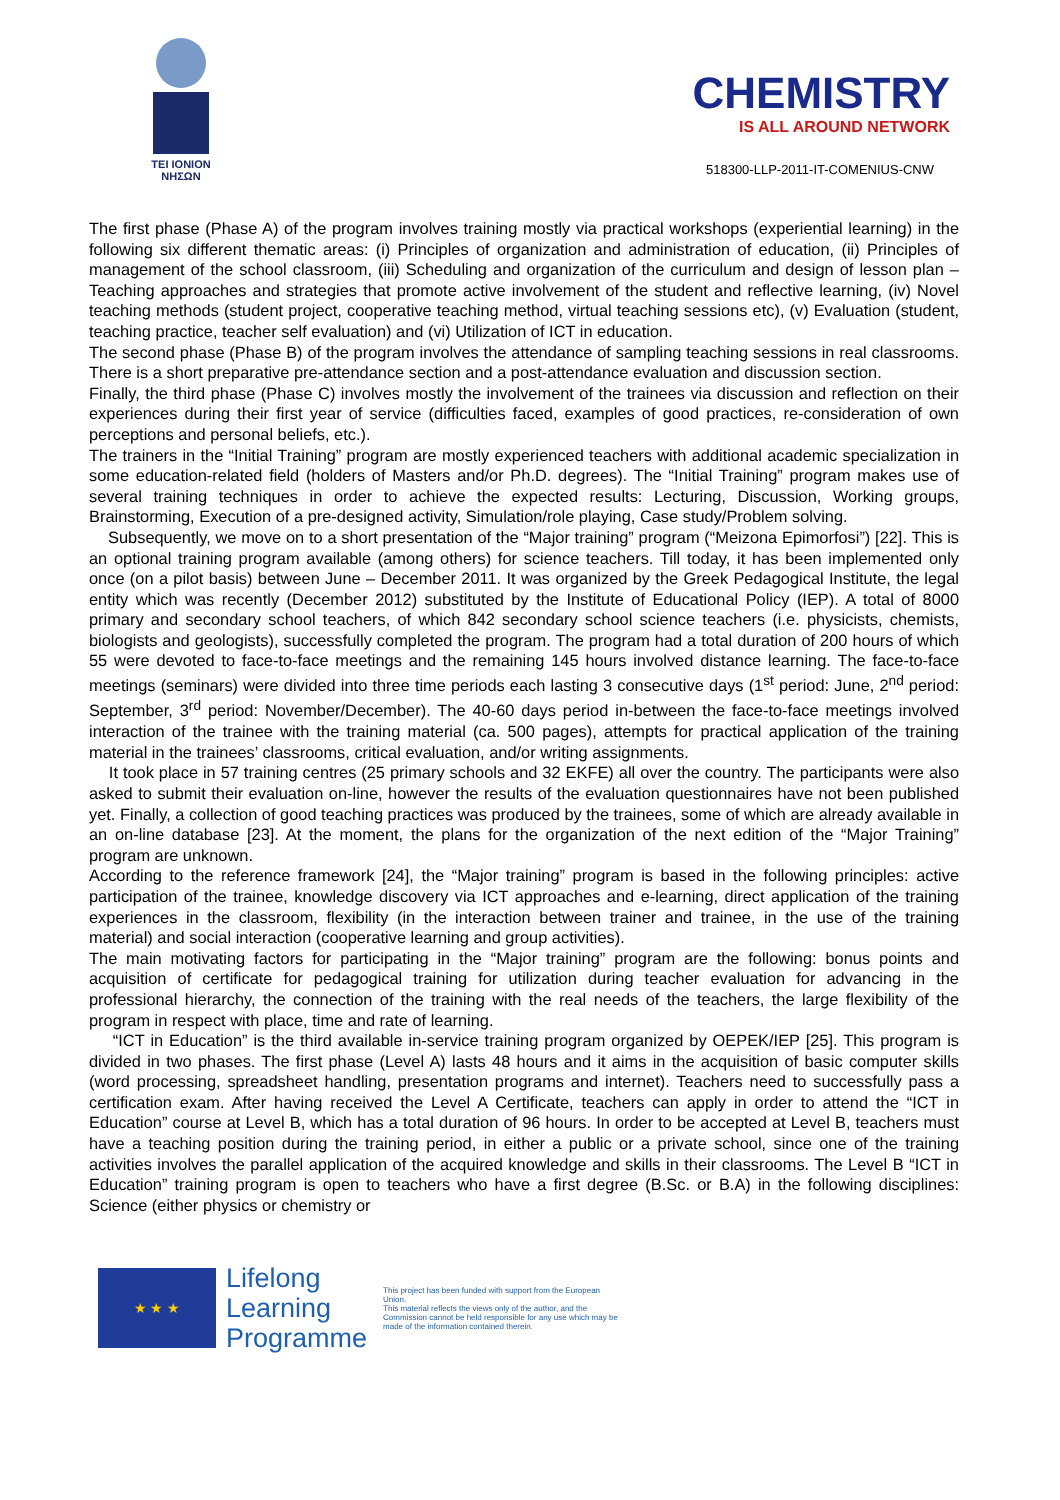TEI IONION
ΝΗΣΩΝ
CHEMISTRY
IS ALL AROUND NETWORK
518300-LLP-2011-IT-COMENIUS-CNW
The first phase (Phase A) of the program involves training mostly via practical workshops (experiential learning) in the following six different thematic areas: (i) Principles of organization and administration of education, (ii) Principles of management of the school classroom, (iii) Scheduling and organization of the curriculum and design of lesson plan – Teaching approaches and strategies that promote active involvement of the student and reflective learning, (iv) Novel teaching methods (student project, cooperative teaching method, virtual teaching sessions etc), (v) Evaluation (student, teaching practice, teacher self evaluation) and (vi) Utilization of ICT in education.
The second phase (Phase B) of the program involves the attendance of sampling teaching sessions in real classrooms. There is a short preparative pre-attendance section and a post-attendance evaluation and discussion section.
Finally, the third phase (Phase C) involves mostly the involvement of the trainees via discussion and reflection on their experiences during their first year of service (difficulties faced, examples of good practices, re-consideration of own perceptions and personal beliefs, etc.).
The trainers in the “Initial Training” program are mostly experienced teachers with additional academic specialization in some education-related field (holders of Masters and/or Ph.D. degrees). The “Initial Training” program makes use of several training techniques in order to achieve the expected results: Lecturing, Discussion, Working groups, Brainstorming, Execution of a pre-designed activity, Simulation/role playing, Case study/Problem solving.
Subsequently, we move on to a short presentation of the “Major training” program (“Meizona Epimorfosi”) [22]. This is an optional training program available (among others) for science teachers. Till today, it has been implemented only once (on a pilot basis) between June – December 2011. It was organized by the Greek Pedagogical Institute, the legal entity which was recently (December 2012) substituted by the Institute of Educational Policy (IEP). A total of 8000 primary and secondary school teachers, of which 842 secondary school science teachers (i.e. physicists, chemists, biologists and geologists), successfully completed the program. The program had a total duration of 200 hours of which 55 were devoted to face-to-face meetings and the remaining 145 hours involved distance learning. The face-to-face meetings (seminars) were divided into three time periods each lasting 3 consecutive days (1<sup>st</sup> period: June, 2<sup>nd</sup> period: September, 3<sup>rd</sup> period: November/December). The 40-60 days period in-between the face-to-face meetings involved interaction of the trainee with the training material (ca. 500 pages), attempts for practical application of the training material in the trainees’ classrooms, critical evaluation, and/or writing assignments.
It took place in 57 training centres (25 primary schools and 32 EKFE) all over the country. The participants were also asked to submit their evaluation on-line, however the results of the evaluation questionnaires have not been published yet. Finally, a collection of good teaching practices was produced by the trainees, some of which are already available in an on-line database [23]. At the moment, the plans for the organization of the next edition of the “Major Training” program are unknown.
According to the reference framework [24], the “Major training” program is based in the following principles: active participation of the trainee, knowledge discovery via ICT approaches and e-learning, direct application of the training experiences in the classroom, flexibility (in the interaction between trainer and trainee, in the use of the training material) and social interaction (cooperative learning and group activities).
The main motivating factors for participating in the “Major training” program are the following: bonus points and acquisition of certificate for pedagogical training for utilization during teacher evaluation for advancing in the professional hierarchy, the connection of the training with the real needs of the teachers, the large flexibility of the program in respect with place, time and rate of learning.
“ICT in Education” is the third available in-service training program organized by OEPEK/IEP [25]. This program is divided in two phases. The first phase (Level A) lasts 48 hours and it aims in the acquisition of basic computer skills (word processing, spreadsheet handling, presentation programs and internet). Teachers need to successfully pass a certification exam. After having received the Level A Certificate, teachers can apply in order to attend the “ICT in Education” course at Level B, which has a total duration of 96 hours. In order to be accepted at Level B, teachers must have a teaching position during the training period, in either a public or a private school, since one of the training activities involves the parallel application of the acquired knowledge and skills in their classrooms. The Level B “ICT in Education” training program is open to teachers who have a first degree (B.Sc. or B.A) in the following disciplines: Science (either physics or chemistry or
★ ★ ★
Lifelong
Learning
Programme
This project has been funded with support from the European Union.
This material reflects the views only of the author, and the Commission cannot be held responsible for any use which may be made of the information contained therein.